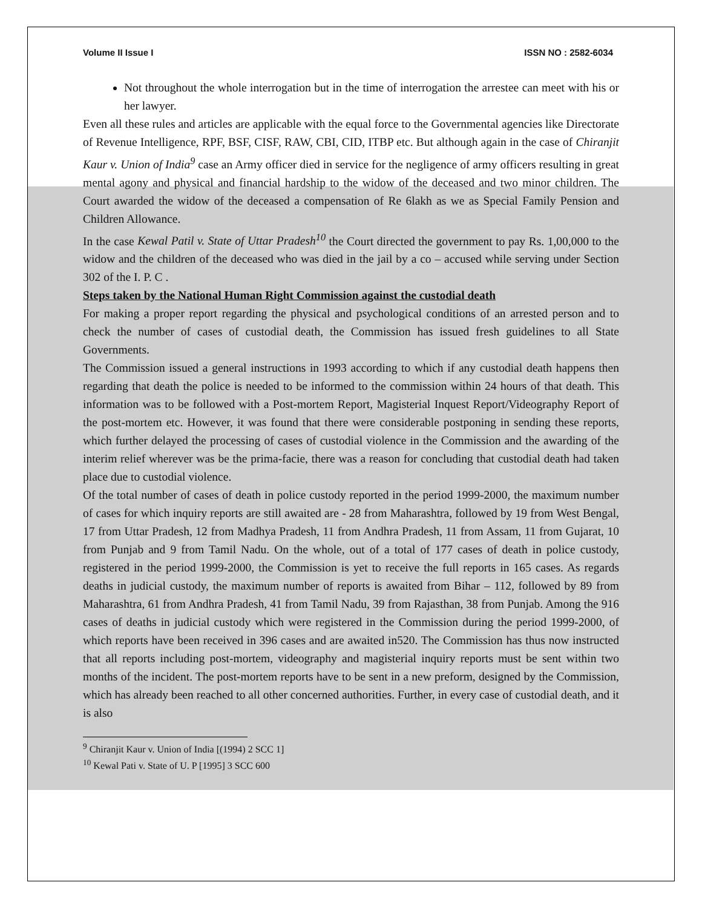Volume II Issue I ISSN NO : 2582-6034
Not throughout the whole interrogation but in the time of interrogation the arrestee can meet with his or her lawyer.
Even all these rules and articles are applicable with the equal force to the Governmental agencies like Directorate of Revenue Intelligence, RPF, BSF, CISF, RAW, CBI, CID, ITBP etc. But although again in the case of Chiranjit Kaur v. Union of India<sup>9</sup> case an Army officer died in service for the negligence of army officers resulting in great mental agony and physical and financial hardship to the widow of the deceased and two minor children. The Court awarded the widow of the deceased a compensation of Re 6lakh as we as Special Family Pension and Children Allowance.
In the case Kewal Patil v. State of Uttar Pradesh<sup>10</sup> the Court directed the government to pay Rs. 1,00,000 to the widow and the children of the deceased who was died in the jail by a co – accused while serving under Section 302 of the I. P. C .
Steps taken by the National Human Right Commission against the custodial death
For making a proper report regarding the physical and psychological conditions of an arrested person and to check the number of cases of custodial death, the Commission has issued fresh guidelines to all State Governments.
The Commission issued a general instructions in 1993 according to which if any custodial death happens then regarding that death the police is needed to be informed to the commission within 24 hours of that death. This information was to be followed with a Post-mortem Report, Magisterial Inquest Report/Videography Report of the post-mortem etc. However, it was found that there were considerable postponing in sending these reports, which further delayed the processing of cases of custodial violence in the Commission and the awarding of the interim relief wherever was be the prima-facie, there was a reason for concluding that custodial death had taken place due to custodial violence.
Of the total number of cases of death in police custody reported in the period 1999-2000, the maximum number of cases for which inquiry reports are still awaited are - 28 from Maharashtra, followed by 19 from West Bengal, 17 from Uttar Pradesh, 12 from Madhya Pradesh, 11 from Andhra Pradesh, 11 from Assam, 11 from Gujarat, 10 from Punjab and 9 from Tamil Nadu. On the whole, out of a total of 177 cases of death in police custody, registered in the period 1999-2000, the Commission is yet to receive the full reports in 165 cases. As regards deaths in judicial custody, the maximum number of reports is awaited from Bihar – 112, followed by 89 from Maharashtra, 61 from Andhra Pradesh, 41 from Tamil Nadu, 39 from Rajasthan, 38 from Punjab. Among the 916 cases of deaths in judicial custody which were registered in the Commission during the period 1999-2000, of which reports have been received in 396 cases and are awaited in520. The Commission has thus now instructed that all reports including post-mortem, videography and magisterial inquiry reports must be sent within two months of the incident. The post-mortem reports have to be sent in a new preform, designed by the Commission, which has already been reached to all other concerned authorities. Further, in every case of custodial death, and it is also
<sup>9</sup> Chiranjit Kaur v. Union of India [(1994) 2 SCC 1]
<sup>10</sup> Kewal Pati v. State of U. P [1995] 3 SCC 600